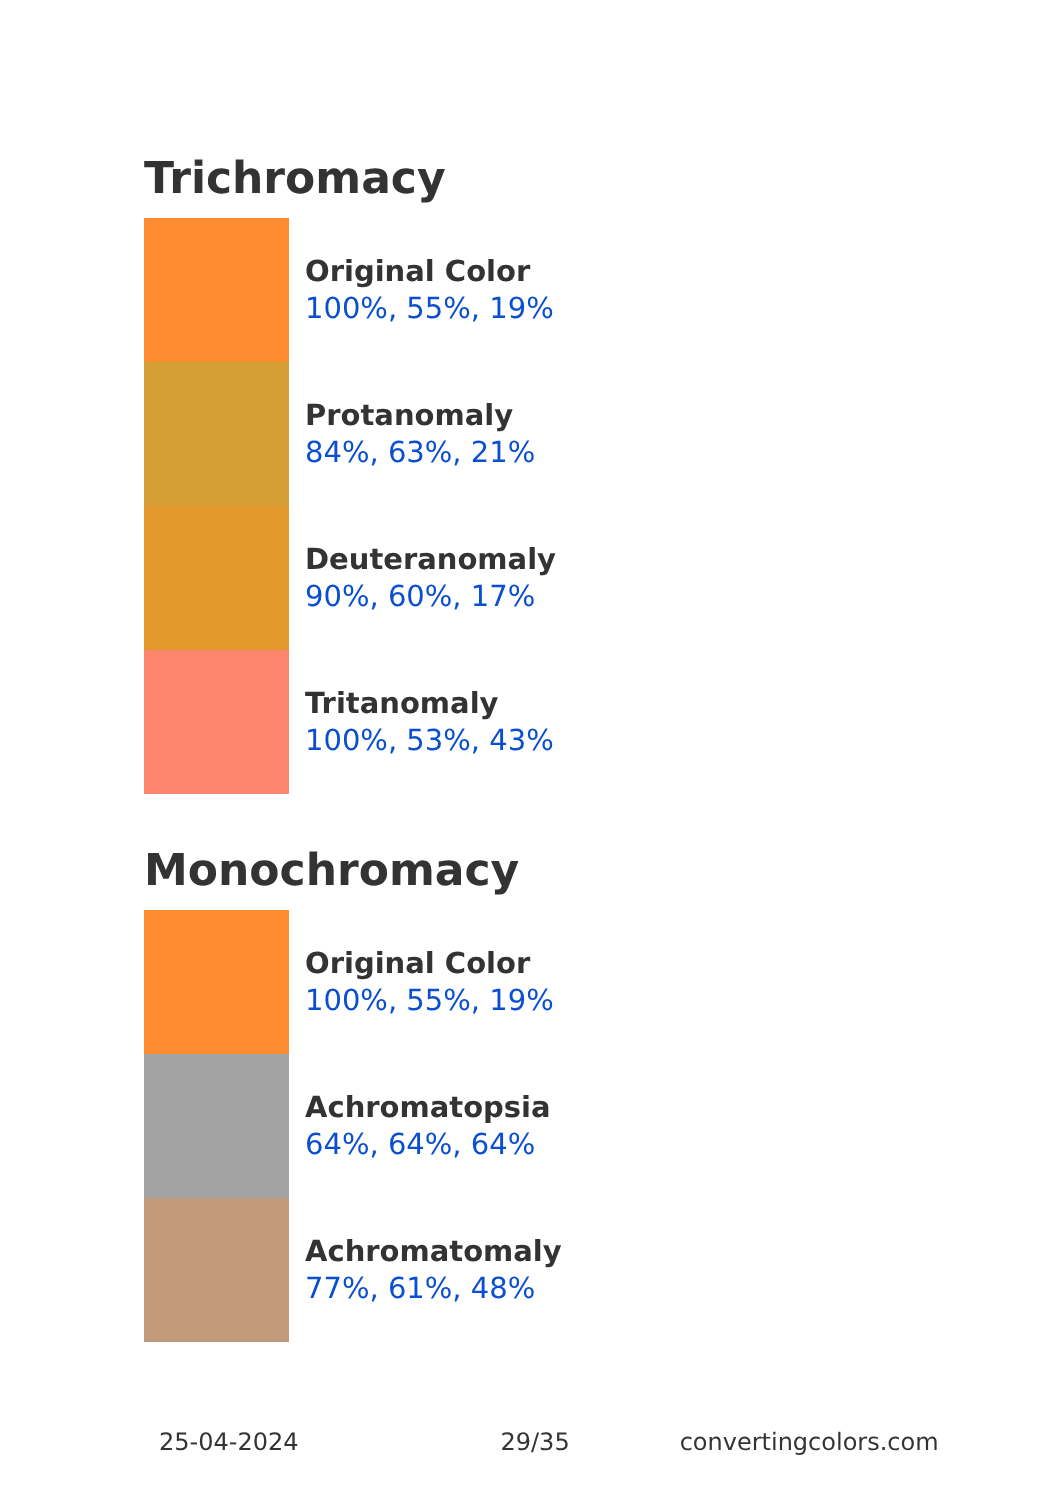Trichromacy
Original Color
100%, 55%, 19%
Protanomaly
84%, 63%, 21%
Deuteranomaly
90%, 60%, 17%
Tritanomaly
100%, 53%, 43%
Monochromacy
Original Color
100%, 55%, 19%
Achromatopsia
64%, 64%, 64%
Achromatomaly
77%, 61%, 48%
25-04-2024 29/35 convertingcolors.com